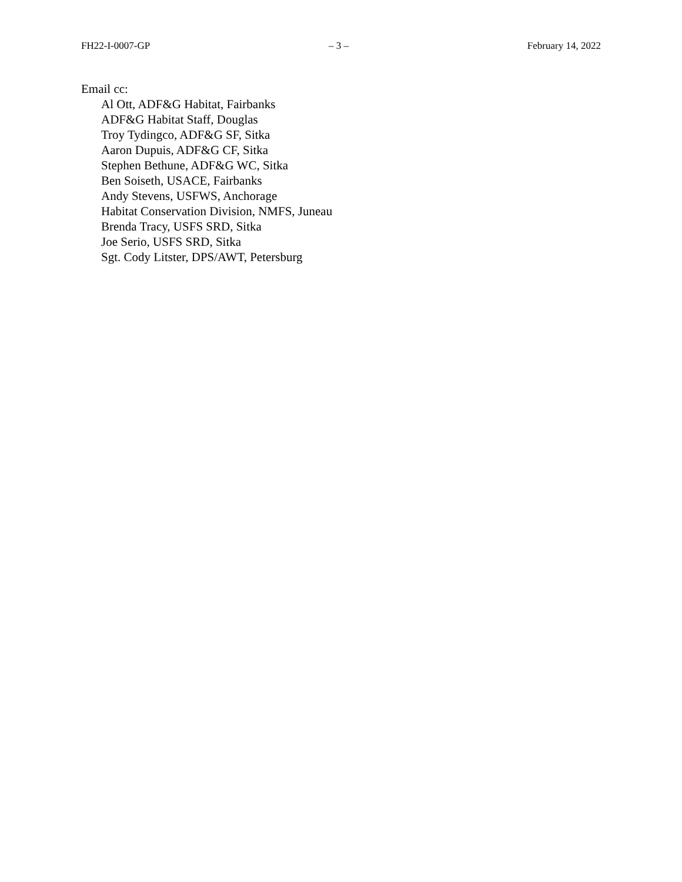FH22-I-0007-GP – 3 – February 14, 2022
Email cc:
Al Ott, ADF&G Habitat, Fairbanks
ADF&G Habitat Staff, Douglas
Troy Tydingco, ADF&G SF, Sitka
Aaron Dupuis, ADF&G CF, Sitka
Stephen Bethune, ADF&G WC, Sitka
Ben Soiseth, USACE, Fairbanks
Andy Stevens, USFWS, Anchorage
Habitat Conservation Division, NMFS, Juneau
Brenda Tracy, USFS SRD, Sitka
Joe Serio, USFS SRD, Sitka
Sgt. Cody Litster, DPS/AWT, Petersburg